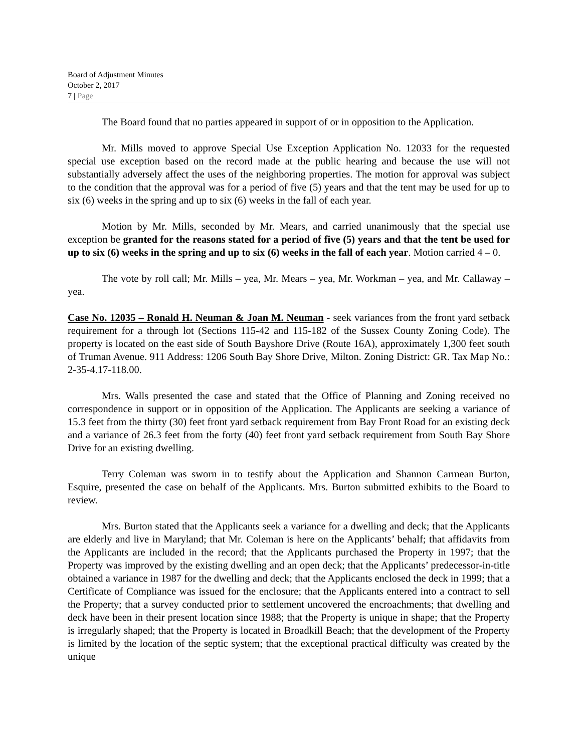Board of Adjustment Minutes
October 2, 2017
7 | Page
The Board found that no parties appeared in support of or in opposition to the Application.
Mr. Mills moved to approve Special Use Exception Application No. 12033 for the requested special use exception based on the record made at the public hearing and because the use will not substantially adversely affect the uses of the neighboring properties. The motion for approval was subject to the condition that the approval was for a period of five (5) years and that the tent may be used for up to six (6) weeks in the spring and up to six (6) weeks in the fall of each year.
Motion by Mr. Mills, seconded by Mr. Mears, and carried unanimously that the special use exception be granted for the reasons stated for a period of five (5) years and that the tent be used for up to six (6) weeks in the spring and up to six (6) weeks in the fall of each year. Motion carried 4 – 0.
The vote by roll call; Mr. Mills – yea, Mr. Mears – yea, Mr. Workman – yea, and Mr. Callaway – yea.
Case No. 12035 – Ronald H. Neuman & Joan M. Neuman - seek variances from the front yard setback requirement for a through lot (Sections 115-42 and 115-182 of the Sussex County Zoning Code). The property is located on the east side of South Bayshore Drive (Route 16A), approximately 1,300 feet south of Truman Avenue. 911 Address: 1206 South Bay Shore Drive, Milton. Zoning District: GR. Tax Map No.: 2-35-4.17-118.00.
Mrs. Walls presented the case and stated that the Office of Planning and Zoning received no correspondence in support or in opposition of the Application. The Applicants are seeking a variance of 15.3 feet from the thirty (30) feet front yard setback requirement from Bay Front Road for an existing deck and a variance of 26.3 feet from the forty (40) feet front yard setback requirement from South Bay Shore Drive for an existing dwelling.
Terry Coleman was sworn in to testify about the Application and Shannon Carmean Burton, Esquire, presented the case on behalf of the Applicants. Mrs. Burton submitted exhibits to the Board to review.
Mrs. Burton stated that the Applicants seek a variance for a dwelling and deck; that the Applicants are elderly and live in Maryland; that Mr. Coleman is here on the Applicants’ behalf; that affidavits from the Applicants are included in the record; that the Applicants purchased the Property in 1997; that the Property was improved by the existing dwelling and an open deck; that the Applicants’ predecessor-in-title obtained a variance in 1987 for the dwelling and deck; that the Applicants enclosed the deck in 1999; that a Certificate of Compliance was issued for the enclosure; that the Applicants entered into a contract to sell the Property; that a survey conducted prior to settlement uncovered the encroachments; that dwelling and deck have been in their present location since 1988; that the Property is unique in shape; that the Property is irregularly shaped; that the Property is located in Broadkill Beach; that the development of the Property is limited by the location of the septic system; that the exceptional practical difficulty was created by the unique